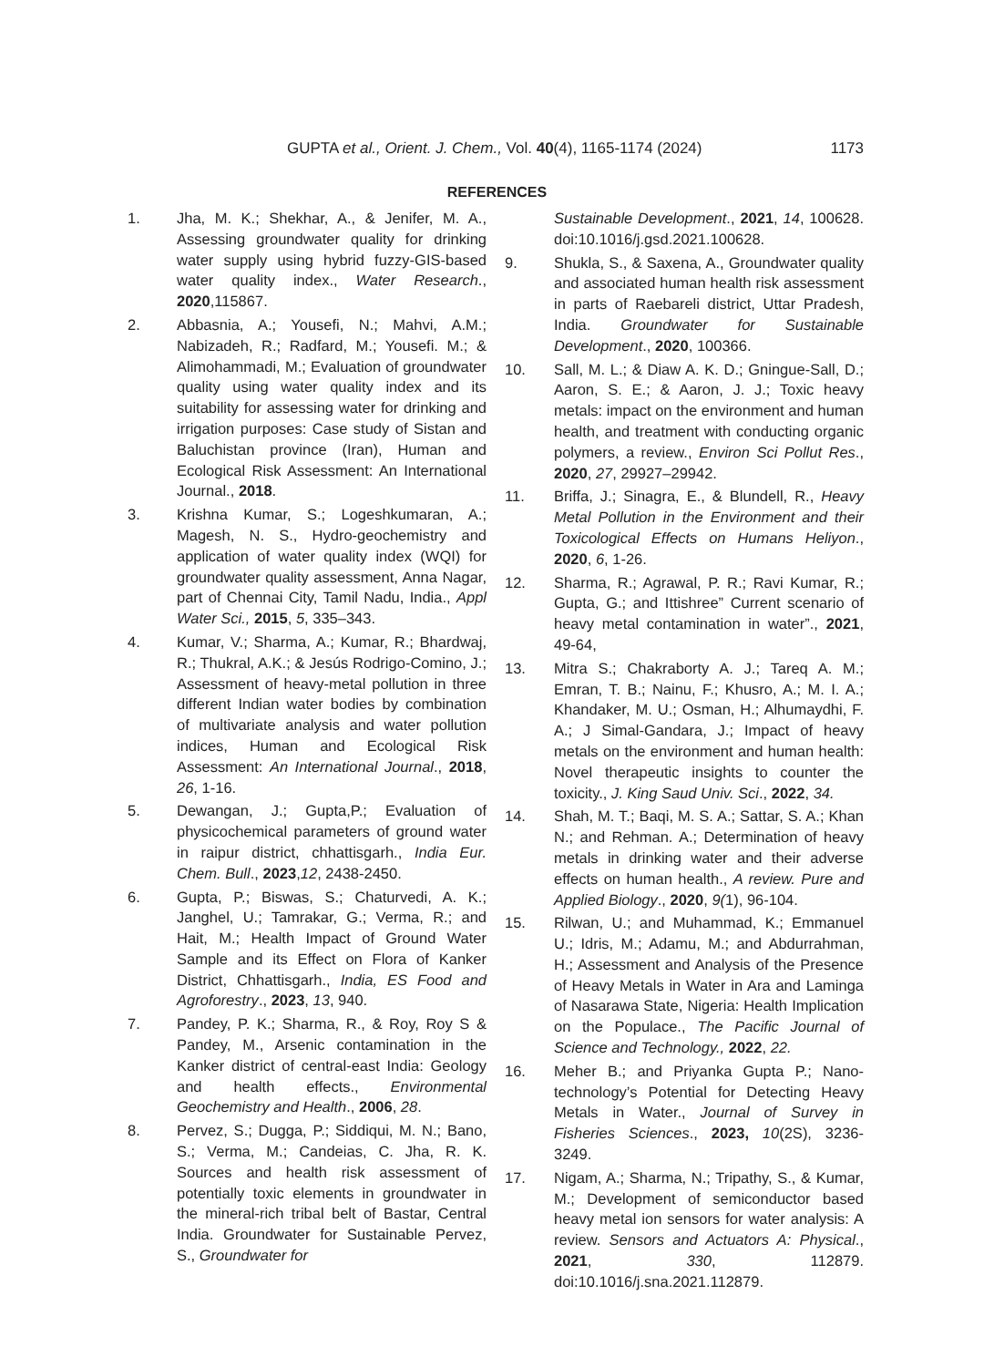GUPTA et al., Orient. J. Chem., Vol. 40(4), 1165-1174 (2024) 1173
REFERENCES
1. Jha, M. K.; Shekhar, A., & Jenifer, M. A., Assessing groundwater quality for drinking water supply using hybrid fuzzy-GIS-based water quality index., Water Research., 2020,115867.
2. Abbasnia, A.; Yousefi, N.; Mahvi, A.M.; Nabizadeh, R.; Radfard, M.; Yousefi. M.; & Alimohammadi, M.; Evaluation of groundwater quality using water quality index and its suitability for assessing water for drinking and irrigation purposes: Case study of Sistan and Baluchistan province (Iran), Human and Ecological Risk Assessment: An International Journal., 2018.
3. Krishna Kumar, S.; Logeshkumaran, A.; Magesh, N. S., Hydro-geochemistry and application of water quality index (WQI) for groundwater quality assessment, Anna Nagar, part of Chennai City, Tamil Nadu, India., Appl Water Sci., 2015, 5, 335–343.
4. Kumar, V.; Sharma, A.; Kumar, R.; Bhardwaj, R.; Thukral, A.K.; & Jesús Rodrigo-Comino, J.; Assessment of heavy-metal pollution in three different Indian water bodies by combination of multivariate analysis and water pollution indices, Human and Ecological Risk Assessment: An International Journal., 2018, 26, 1-16.
5. Dewangan, J.; Gupta,P.; Evaluation of physicochemical parameters of ground water in raipur district, chhattisgarh., India Eur. Chem. Bull., 2023,12, 2438-2450.
6. Gupta, P.; Biswas, S.; Chaturvedi, A. K.; Janghel, U.; Tamrakar, G.; Verma, R.; and Hait, M.; Health Impact of Ground Water Sample and its Effect on Flora of Kanker District, Chhattisgarh., India, ES Food and Agroforestry., 2023, 13, 940.
7. Pandey, P. K.; Sharma, R., & Roy, Roy S & Pandey, M., Arsenic contamination in the Kanker district of central-east India: Geology and health effects., Environmental Geochemistry and Health., 2006, 28.
8. Pervez, S.; Dugga, P.; Siddiqui, M. N.; Bano, S.; Verma, M.; Candeias, C. Jha, R. K. Sources and health risk assessment of potentially toxic elements in groundwater in the mineral-rich tribal belt of Bastar, Central India. Groundwater for Sustainable Pervez, S., Groundwater for
Sustainable Development., 2021, 14, 100628. doi:10.1016/j.gsd.2021.100628.
9. Shukla, S., & Saxena, A., Groundwater quality and associated human health risk assessment in parts of Raebareli district, Uttar Pradesh, India. Groundwater for Sustainable Development., 2020, 100366.
10. Sall, M. L.; & Diaw A. K. D.; Gningue-Sall, D.; Aaron, S. E.; & Aaron, J. J.; Toxic heavy metals: impact on the environment and human health, and treatment with conducting organic polymers, a review., Environ Sci Pollut Res., 2020, 27, 29927–29942.
11. Briffa, J.; Sinagra, E., & Blundell, R., Heavy Metal Pollution in the Environment and their Toxicological Effects on Humans Heliyon., 2020, 6, 1-26.
12. Sharma, R.; Agrawal, P. R.; Ravi Kumar, R.; Gupta, G.; and Ittishree” Current scenario of heavy metal contamination in water”., 2021, 49-64,
13. Mitra S.; Chakraborty A. J.; Tareq A. M.; Emran, T. B.; Nainu, F.; Khusro, A.; M. I. A.; Khandaker, M. U.; Osman, H.; Alhumaydhi, F. A.; J Simal-Gandara, J.; Impact of heavy metals on the environment and human health: Novel therapeutic insights to counter the toxicity., J. King Saud Univ. Sci., 2022, 34.
14. Shah, M. T.; Baqi, M. S. A.; Sattar, S. A.; Khan N.; and Rehman. A.; Determination of heavy metals in drinking water and their adverse effects on human health., A review. Pure and Applied Biology., 2020, 9(1), 96-104.
15. Rilwan, U.; and Muhammad, K.; Emmanuel U.; Idris, M.; Adamu, M.; and Abdurrahman, H.; Assessment and Analysis of the Presence of Heavy Metals in Water in Ara and Laminga of Nasarawa State, Nigeria: Health Implication on the Populace., The Pacific Journal of Science and Technology., 2022, 22.
16. Meher B.; and Priyanka Gupta P.; Nano-technology’s Potential for Detecting Heavy Metals in Water., Journal of Survey in Fisheries Sciences., 2023, 10(2S), 3236-3249.
17. Nigam, A.; Sharma, N.; Tripathy, S., & Kumar, M.; Development of semiconductor based heavy metal ion sensors for water analysis: A review. Sensors and Actuators A: Physical., 2021, 330, 112879. doi:10.1016/j.sna.2021.112879.